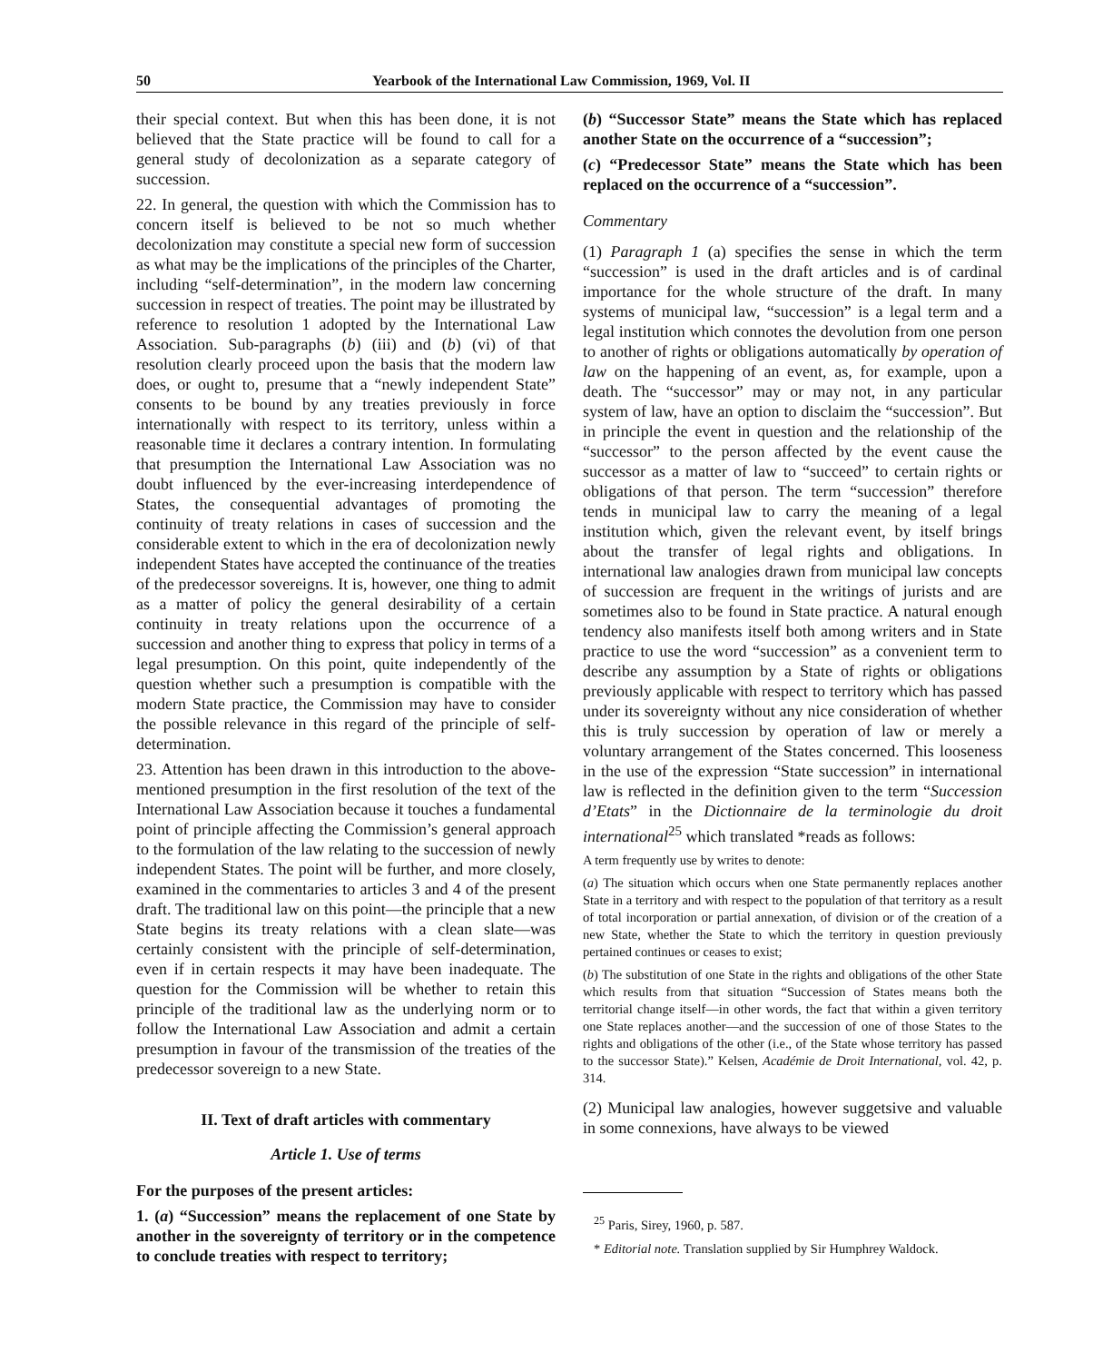50 Yearbook of the International Law Commission, 1969, Vol. II
their special context. But when this has been done, it is not believed that the State practice will be found to call for a general study of decolonization as a separate category of succession.
22. In general, the question with which the Commission has to concern itself is believed to be not so much whether decolonization may constitute a special new form of succession as what may be the implications of the principles of the Charter, including “self-determination”, in the modern law concerning succession in respect of treaties. The point may be illustrated by reference to resolution 1 adopted by the International Law Association. Sub-paragraphs (b) (iii) and (b) (vi) of that resolution clearly proceed upon the basis that the modern law does, or ought to, presume that a “newly independent State” consents to be bound by any treaties previously in force internationally with respect to its territory, unless within a reasonable time it declares a contrary intention. In formulating that presumption the International Law Association was no doubt influenced by the ever-increasing interdependence of States, the consequential advantages of promoting the continuity of treaty relations in cases of succession and the considerable extent to which in the era of decolonization newly independent States have accepted the continuance of the treaties of the predecessor sovereigns. It is, however, one thing to admit as a matter of policy the general desirability of a certain continuity in treaty relations upon the occurrence of a succession and another thing to express that policy in terms of a legal presumption. On this point, quite independently of the question whether such a presumption is compatible with the modern State practice, the Commission may have to consider the possible relevance in this regard of the principle of self-determination.
23. Attention has been drawn in this introduction to the above-mentioned presumption in the first resolution of the text of the International Law Association because it touches a fundamental point of principle affecting the Commission’s general approach to the formulation of the law relating to the succession of newly independent States. The point will be further, and more closely, examined in the commentaries to articles 3 and 4 of the present draft. The traditional law on this point—the principle that a new State begins its treaty relations with a clean slate—was certainly consistent with the principle of self-determination, even if in certain respects it may have been inadequate. The question for the Commission will be whether to retain this principle of the traditional law as the underlying norm or to follow the International Law Association and admit a certain presumption in favour of the transmission of the treaties of the predecessor sovereign to a new State.
II. Text of draft articles with commentary
Article 1. Use of terms
For the purposes of the present articles:
1. (a) “Succession” means the replacement of one State by another in the sovereignty of territory or in the competence to conclude treaties with respect to territory;
(b) “Successor State” means the State which has replaced another State on the occurrence of a “succession”;
(c) “Predecessor State” means the State which has been replaced on the occurrence of a “succession”.
Commentary
(1) Paragraph 1 (a) specifies the sense in which the term “succession” is used in the draft articles and is of cardinal importance for the whole structure of the draft. In many systems of municipal law, “succession” is a legal term and a legal institution which connotes the devolution from one person to another of rights or obligations automatically by operation of law on the happening of an event, as, for example, upon a death. The “successor” may or may not, in any particular system of law, have an option to disclaim the “succession”. But in principle the event in question and the relationship of the “successor” to the person affected by the event cause the successor as a matter of law to “succeed” to certain rights or obligations of that person. The term “succession” therefore tends in municipal law to carry the meaning of a legal institution which, given the relevant event, by itself brings about the transfer of legal rights and obligations. In international law analogies drawn from municipal law concepts of succession are frequent in the writings of jurists and are sometimes also to be found in State practice. A natural enough tendency also manifests itself both among writers and in State practice to use the word “succession” as a convenient term to describe any assumption by a State of rights or obligations previously applicable with respect to territory which has passed under its sovereignty without any nice consideration of whether this is truly succession by operation of law or merely a voluntary arrangement of the States concerned. This looseness in the use of the expression “State succession” in international law is reflected in the definition given to the term “Succession d’Etats” in the Dictionnaire de la terminologie du droit international<sup>25</sup> which translated *reads as follows:
A term frequently use by writes to denote:
(a) The situation which occurs when one State permanently replaces another State in a territory and with respect to the population of that territory as a result of total incorporation or partial annexation, of division or of the creation of a new State, whether the State to which the territory in question previously pertained continues or ceases to exist;
(b) The substitution of one State in the rights and obligations of the other State which results from that situation “Succession of States means both the territorial change itself—in other words, the fact that within a given territory one State replaces another—and the succession of one of those States to the rights and obligations of the other (i.e., of the State whose territory has passed to the successor State).” Kelsen, Académie de Droit International, vol. 42, p. 314.
(2) Municipal law analogies, however suggetsive and valuable in some connexions, have always to be viewed
<sup>25</sup> Paris, Sirey, 1960, p. 587.
* Editorial note. Translation supplied by Sir Humphrey Waldock.